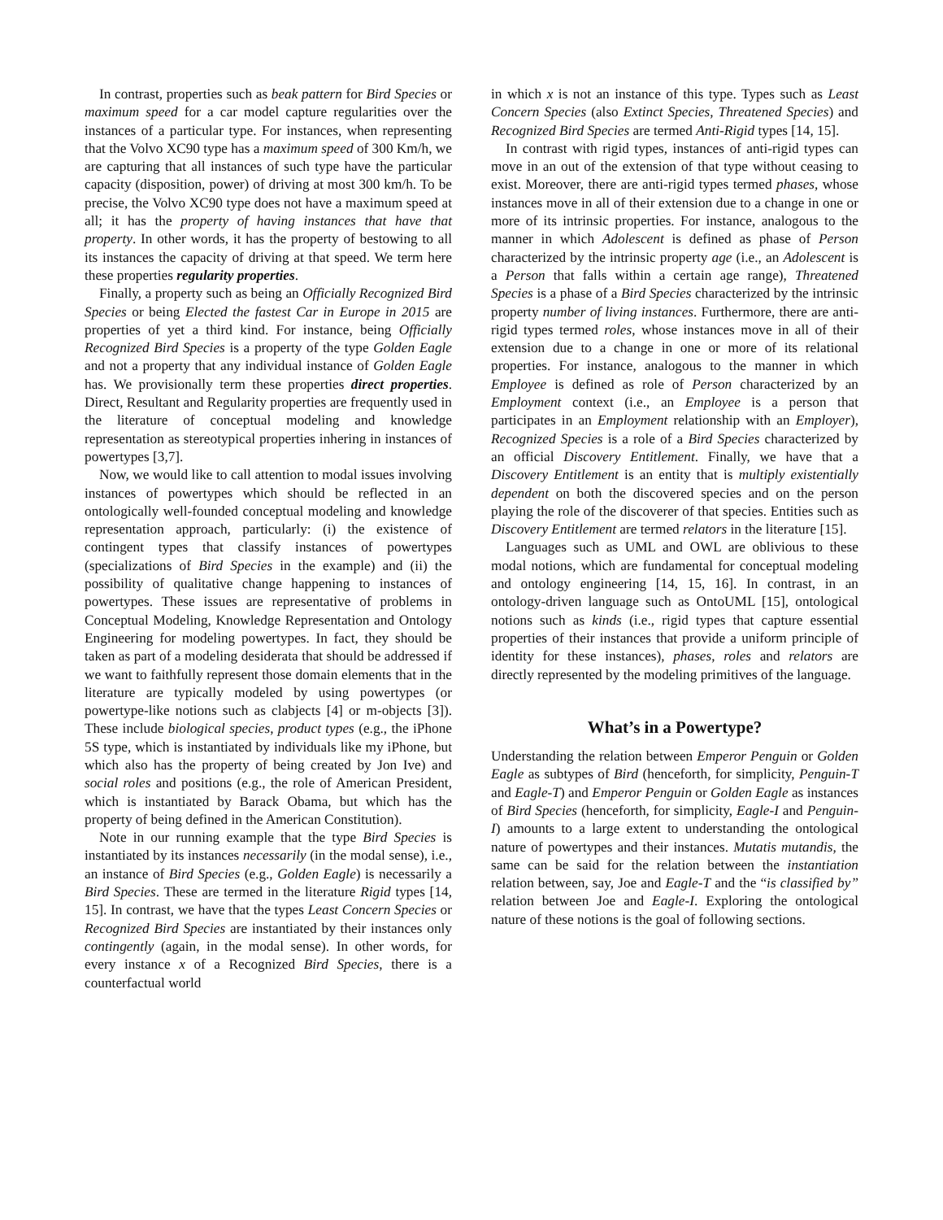In contrast, properties such as beak pattern for Bird Species or maximum speed for a car model capture regularities over the instances of a particular type. For instances, when representing that the Volvo XC90 type has a maximum speed of 300 Km/h, we are capturing that all instances of such type have the particular capacity (disposition, power) of driving at most 300 km/h. To be precise, the Volvo XC90 type does not have a maximum speed at all; it has the property of having instances that have that property. In other words, it has the property of bestowing to all its instances the capacity of driving at that speed. We term here these properties regularity properties.
Finally, a property such as being an Officially Recognized Bird Species or being Elected the fastest Car in Europe in 2015 are properties of yet a third kind. For instance, being Officially Recognized Bird Species is a property of the type Golden Eagle and not a property that any individual instance of Golden Eagle has. We provisionally term these properties direct properties. Direct, Resultant and Regularity properties are frequently used in the literature of conceptual modeling and knowledge representation as stereotypical properties inhering in instances of powertypes [3,7].
Now, we would like to call attention to modal issues involving instances of powertypes which should be reflected in an ontologically well-founded conceptual modeling and knowledge representation approach, particularly: (i) the existence of contingent types that classify instances of powertypes (specializations of Bird Species in the example) and (ii) the possibility of qualitative change happening to instances of powertypes. These issues are representative of problems in Conceptual Modeling, Knowledge Representation and Ontology Engineering for modeling powertypes. In fact, they should be taken as part of a modeling desiderata that should be addressed if we want to faithfully represent those domain elements that in the literature are typically modeled by using powertypes (or powertype-like notions such as clabjects [4] or m-objects [3]). These include biological species, product types (e.g., the iPhone 5S type, which is instantiated by individuals like my iPhone, but which also has the property of being created by Jon Ive) and social roles and positions (e.g., the role of American President, which is instantiated by Barack Obama, but which has the property of being defined in the American Constitution).
Note in our running example that the type Bird Species is instantiated by its instances necessarily (in the modal sense), i.e., an instance of Bird Species (e.g., Golden Eagle) is necessarily a Bird Species. These are termed in the literature Rigid types [14, 15]. In contrast, we have that the types Least Concern Species or Recognized Bird Species are instantiated by their instances only contingently (again, in the modal sense). In other words, for every instance x of a Recognized Bird Species, there is a counterfactual world
in which x is not an instance of this type. Types such as Least Concern Species (also Extinct Species, Threatened Species) and Recognized Bird Species are termed Anti-Rigid types [14, 15].
In contrast with rigid types, instances of anti-rigid types can move in an out of the extension of that type without ceasing to exist. Moreover, there are anti-rigid types termed phases, whose instances move in all of their extension due to a change in one or more of its intrinsic properties. For instance, analogous to the manner in which Adolescent is defined as phase of Person characterized by the intrinsic property age (i.e., an Adolescent is a Person that falls within a certain age range), Threatened Species is a phase of a Bird Species characterized by the intrinsic property number of living instances. Furthermore, there are anti-rigid types termed roles, whose instances move in all of their extension due to a change in one or more of its relational properties. For instance, analogous to the manner in which Employee is defined as role of Person characterized by an Employment context (i.e., an Employee is a person that participates in an Employment relationship with an Employer), Recognized Species is a role of a Bird Species characterized by an official Discovery Entitlement. Finally, we have that a Discovery Entitlement is an entity that is multiply existentially dependent on both the discovered species and on the person playing the role of the discoverer of that species. Entities such as Discovery Entitlement are termed relators in the literature [15].
Languages such as UML and OWL are oblivious to these modal notions, which are fundamental for conceptual modeling and ontology engineering [14, 15, 16]. In contrast, in an ontology-driven language such as OntoUML [15], ontological notions such as kinds (i.e., rigid types that capture essential properties of their instances that provide a uniform principle of identity for these instances), phases, roles and relators are directly represented by the modeling primitives of the language.
What’s in a Powertype?
Understanding the relation between Emperor Penguin or Golden Eagle as subtypes of Bird (henceforth, for simplicity, Penguin-T and Eagle-T) and Emperor Penguin or Golden Eagle as instances of Bird Species (henceforth, for simplicity, Eagle-I and Penguin-I) amounts to a large extent to understanding the ontological nature of powertypes and their instances. Mutatis mutandis, the same can be said for the relation between the instantiation relation between, say, Joe and Eagle-T and the “is classified by” relation between Joe and Eagle-I. Exploring the ontological nature of these notions is the goal of following sections.